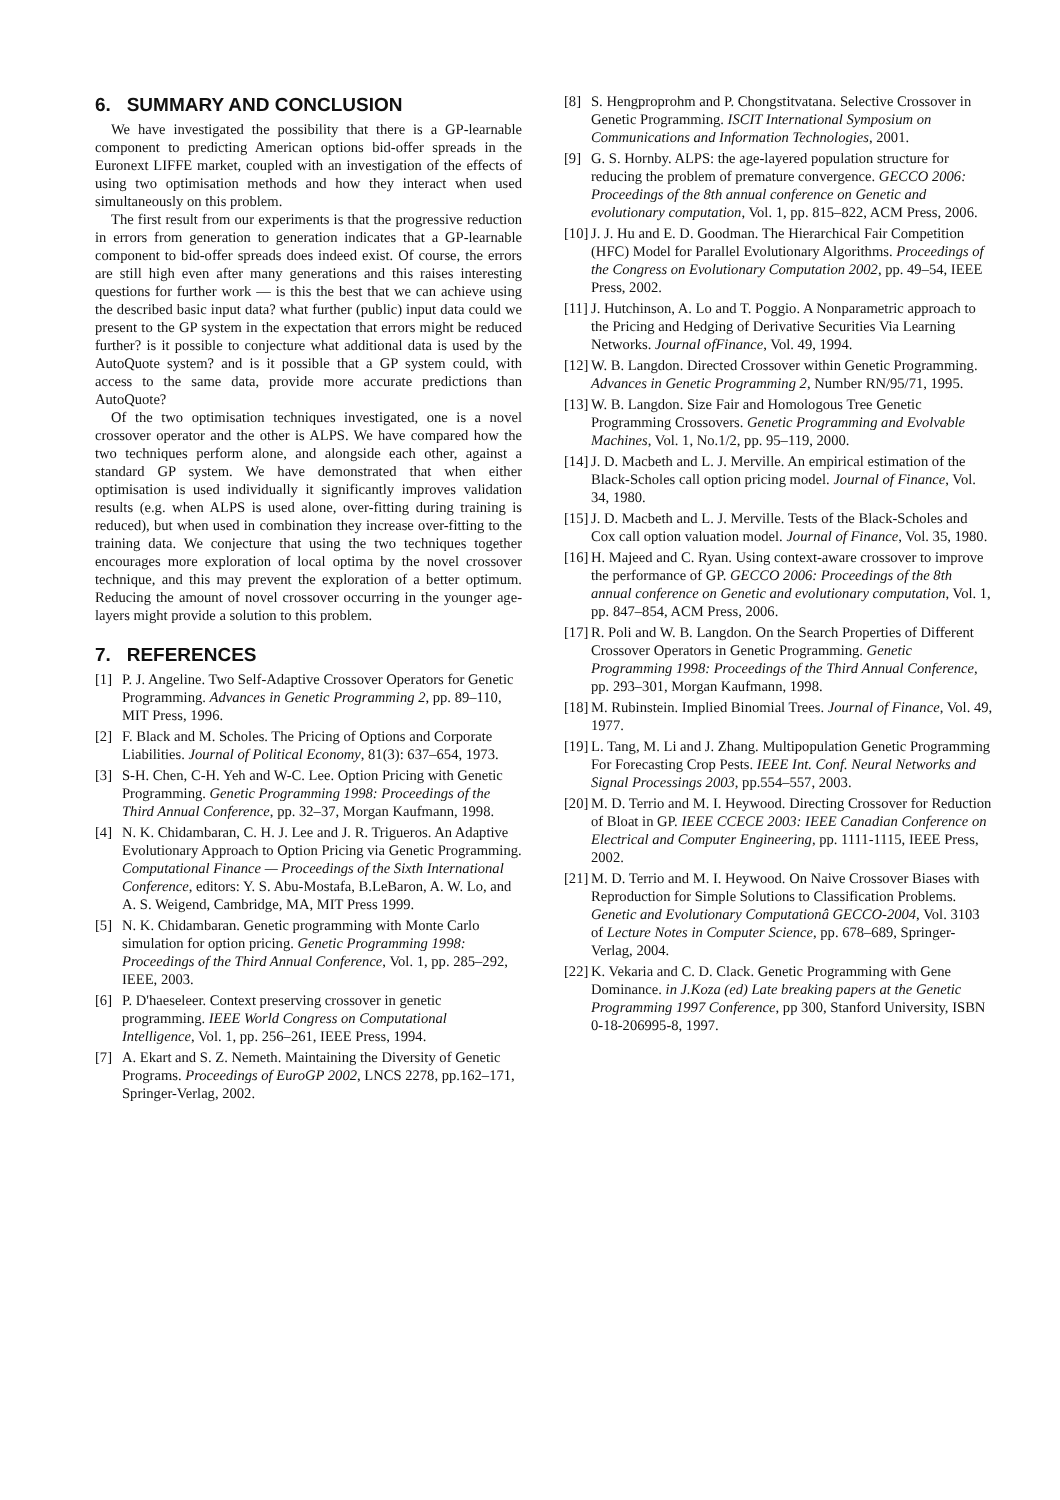6. SUMMARY AND CONCLUSION
We have investigated the possibility that there is a GP-learnable component to predicting American options bid-offer spreads in the Euronext LIFFE market, coupled with an investigation of the effects of using two optimisation methods and how they interact when used simultaneously on this problem.
The first result from our experiments is that the progressive reduction in errors from generation to generation indicates that a GP-learnable component to bid-offer spreads does indeed exist. Of course, the errors are still high even after many generations and this raises interesting questions for further work — is this the best that we can achieve using the described basic input data? what further (public) input data could we present to the GP system in the expectation that errors might be reduced further? is it possible to conjecture what additional data is used by the AutoQuote system? and is it possible that a GP system could, with access to the same data, provide more accurate predictions than AutoQuote?
Of the two optimisation techniques investigated, one is a novel crossover operator and the other is ALPS. We have compared how the two techniques perform alone, and alongside each other, against a standard GP system. We have demonstrated that when either optimisation is used individually it significantly improves validation results (e.g. when ALPS is used alone, over-fitting during training is reduced), but when used in combination they increase over-fitting to the training data. We conjecture that using the two techniques together encourages more exploration of local optima by the novel crossover technique, and this may prevent the exploration of a better optimum. Reducing the amount of novel crossover occurring in the younger age-layers might provide a solution to this problem.
7. REFERENCES
[1] P. J. Angeline. Two Self-Adaptive Crossover Operators for Genetic Programming. Advances in Genetic Programming 2, pp. 89–110, MIT Press, 1996.
[2] F. Black and M. Scholes. The Pricing of Options and Corporate Liabilities. Journal of Political Economy, 81(3): 637–654, 1973.
[3] S-H. Chen, C-H. Yeh and W-C. Lee. Option Pricing with Genetic Programming. Genetic Programming 1998: Proceedings of the Third Annual Conference, pp. 32–37, Morgan Kaufmann, 1998.
[4] N. K. Chidambaran, C. H. J. Lee and J. R. Trigueros. An Adaptive Evolutionary Approach to Option Pricing via Genetic Programming. Computational Finance — Proceedings of the Sixth International Conference, editors: Y. S. Abu-Mostafa, B.LeBaron, A. W. Lo, and A. S. Weigend, Cambridge, MA, MIT Press 1999.
[5] N. K. Chidambaran. Genetic programming with Monte Carlo simulation for option pricing. Genetic Programming 1998: Proceedings of the Third Annual Conference, Vol. 1, pp. 285–292, IEEE, 2003.
[6] P. D'haeseleer. Context preserving crossover in genetic programming. IEEE World Congress on Computational Intelligence, Vol. 1, pp. 256–261, IEEE Press, 1994.
[7] A. Ekart and S. Z. Nemeth. Maintaining the Diversity of Genetic Programs. Proceedings of EuroGP 2002, LNCS 2278, pp.162–171, Springer-Verlag, 2002.
[8] S. Hengproprohm and P. Chongstitvatana. Selective Crossover in Genetic Programming. ISCIT International Symposium on Communications and Information Technologies, 2001.
[9] G. S. Hornby. ALPS: the age-layered population structure for reducing the problem of premature convergence. GECCO 2006: Proceedings of the 8th annual conference on Genetic and evolutionary computation, Vol. 1, pp. 815–822, ACM Press, 2006.
[10] J. J. Hu and E. D. Goodman. The Hierarchical Fair Competition (HFC) Model for Parallel Evolutionary Algorithms. Proceedings of the Congress on Evolutionary Computation 2002, pp. 49–54, IEEE Press, 2002.
[11] J. Hutchinson, A. Lo and T. Poggio. A Nonparametric approach to the Pricing and Hedging of Derivative Securities Via Learning Networks. Journal ofFinance, Vol. 49, 1994.
[12] W. B. Langdon. Directed Crossover within Genetic Programming. Advances in Genetic Programming 2, Number RN/95/71, 1995.
[13] W. B. Langdon. Size Fair and Homologous Tree Genetic Programming Crossovers. Genetic Programming and Evolvable Machines, Vol. 1, No.1/2, pp. 95–119, 2000.
[14] J. D. Macbeth and L. J. Merville. An empirical estimation of the Black-Scholes call option pricing model. Journal of Finance, Vol. 34, 1980.
[15] J. D. Macbeth and L. J. Merville. Tests of the Black-Scholes and Cox call option valuation model. Journal of Finance, Vol. 35, 1980.
[16] H. Majeed and C. Ryan. Using context-aware crossover to improve the performance of GP. GECCO 2006: Proceedings of the 8th annual conference on Genetic and evolutionary computation, Vol. 1, pp. 847–854, ACM Press, 2006.
[17] R. Poli and W. B. Langdon. On the Search Properties of Different Crossover Operators in Genetic Programming. Genetic Programming 1998: Proceedings of the Third Annual Conference, pp. 293–301, Morgan Kaufmann, 1998.
[18] M. Rubinstein. Implied Binomial Trees. Journal of Finance, Vol. 49, 1977.
[19] L. Tang, M. Li and J. Zhang. Multipopulation Genetic Programming For Forecasting Crop Pests. IEEE Int. Conf. Neural Networks and Signal Processings 2003, pp.554–557, 2003.
[20] M. D. Terrio and M. I. Heywood. Directing Crossover for Reduction of Bloat in GP. IEEE CCECE 2003: IEEE Canadian Conference on Electrical and Computer Engineering, pp. 1111-1115, IEEE Press, 2002.
[21] M. D. Terrio and M. I. Heywood. On Naive Crossover Biases with Reproduction for Simple Solutions to Classification Problems. Genetic and Evolutionary Computationâ GECCO-2004, Vol. 3103 of Lecture Notes in Computer Science, pp. 678–689, Springer-Verlag, 2004.
[22] K. Vekaria and C. D. Clack. Genetic Programming with Gene Dominance. in J.Koza (ed) Late breaking papers at the Genetic Programming 1997 Conference, pp 300, Stanford University, ISBN 0-18-206995-8, 1997.